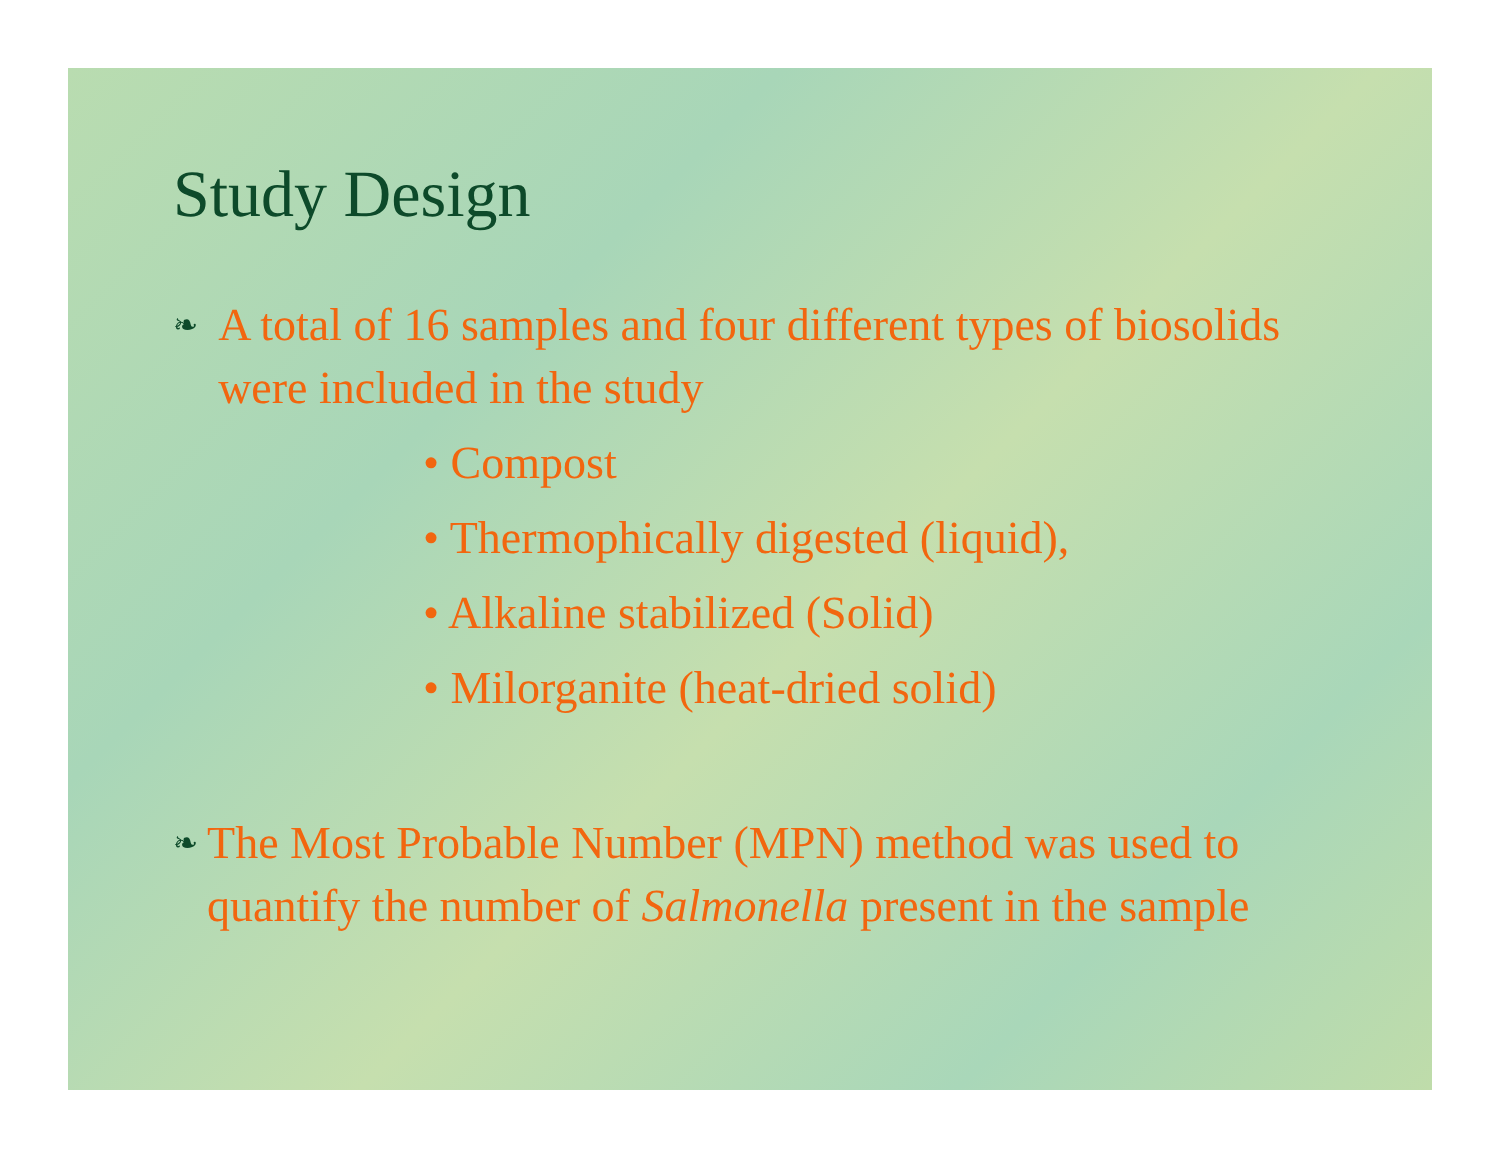Study Design
❧
A total of 16 samples and four different types of biosolids were included in the study
• Compost
• Thermophically digested (liquid),
• Alkaline stabilized (Solid)
• Milorganite (heat-dried solid)
❧
The Most Probable Number (MPN) method was used to quantify the number of Salmonella present in the sample